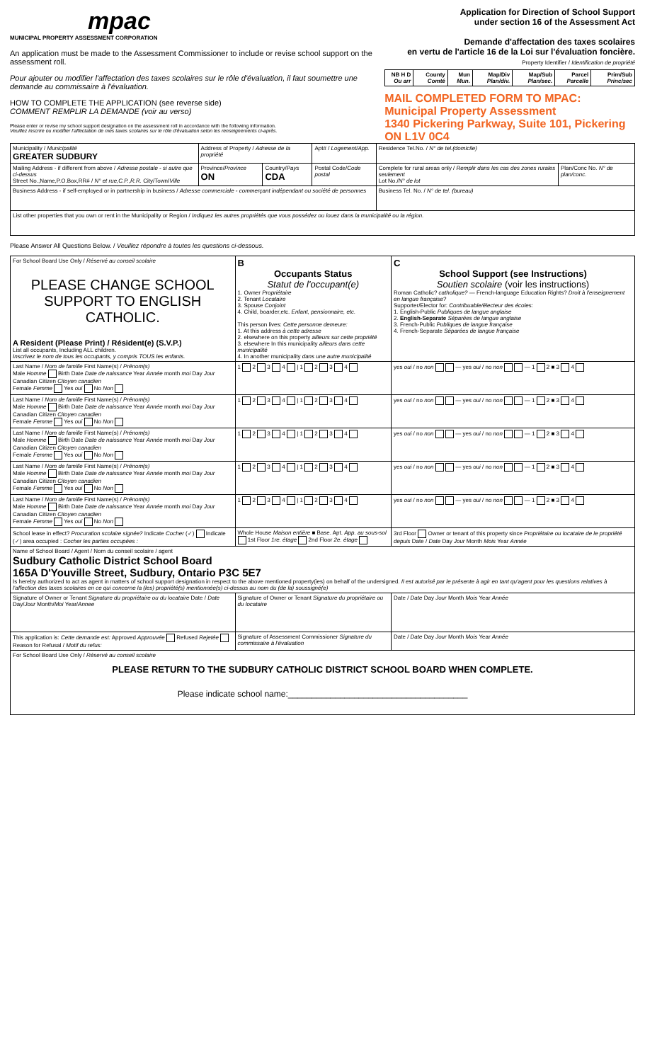mpac
MUNICIPAL PROPERTY ASSESSMENT CORPORATION
An application must be made to the Assessment Commissioner to include or revise school support on the assessment roll.
Pour ajouter ou modifier l'affectation des taxes scolaires sur le rôle d'évaluation, il faut soumettre une demande au commissaire à l'évaluation.
HOW TO COMPLETE THE APPLICATION (see reverse side)
COMMENT REMPLIR LA DEMANDE (voir au verso)
Please enter or revise my school support designation on the assessment roll in accordance with the following information.
Veuillez inscrire ou modifier l'affectation de mes taxes scolaires sur le rôle d'évaluation selon les renseignements ci-après.
Application for Direction of School Support
under section 16 of the Assessment Act
Demande d'affectation des taxes scolaires
en vertu de l'article 16 de la Loi sur l'évaluation foncière.
Property Identifier / Identification de propriété
| NB H D Ou arr | County Comté | Mun Mun. | Map/Div Plan/div. | Map/Sub Plan/sec. | Parcel Parcelle | Prim/Sub Princ/sec |
MAIL COMPLETED FORM TO MPAC:
Municipal Property Assessment
1340 Pickering Parkway, Suite 101, Pickering ON L1V 0C4
| Municipality / Municipalité GREATER SUDBURY | Address of Property / Adresse de la propriété | | | Apt# / Logement/App. | Residence Tel.No. / N° de tel.(domicile) | |
| Mailing Address - if different from above / Adresse postale - si autre que ci-dessus Street No.,Name,P.O.Box,RR# / N° et rue,C.P.,R.R. City/Town/ Ville | | Province/ Province ON | Country/ Pays CDA | Postal Code/ Code postal | Complete for rural areas only / Remplir dans les cas des zones rurales seulement Lot No./ N° de lot | Plan/Conc No. N° de plan/conc. |
| Business Address - if self-employed or in partnership in business / Adresse commerciale - commerçant indépendant ou société de personnes | | | | | Business Tel. No. / N° de tel. (bureau) | |
| List other properties that you own or rent in the Municipality or Region / Indiquez les autres propriétés que vous possédez ou louez dans la municipalité ou la région. | | | | | | |
Please Answer All Questions Below. / Veuillez répondre à toutes les questions ci-dessous.
| For School Board Use Only / Réservé au conseil scolaire PLEASE CHANGE SCHOOL SUPPORT TO ENGLISH CATHOLIC. A Resident (Please Print) / Résident(e) (S.V.P.) List all occupants, Including ALL children. Inscrivez le nom de tous les occupants, y compris TOUS les enfants. | B Occupants Status Statut de l'occupant(e) 1. Owner Propriétaire 2. Tenant Locataire 3. Spouse Conjoint 4. Child, boarder,etc. Enfant, pensionnaire, etc. This person lives: Cette personne demeure: 1. At this address à cette adresse 2. elsewhere on this property ailleurs sur cette propriété 3. elsewhere In this municipality ailleurs dans cette municipalité 4. In another municipality dans une autre municipalité | C School Support (see Instructions) Soutien scolaire (voir les instructions) Roman Catholic? catholique? — French-language Education Rights? Droit à l'enseignement en langue française? Supporter/Elector for: Contribuable/électeur des écoles: 1. English-Public Publiques de langue anglaise 2. English-Separate Séparées de langue anglaise 3. French-Public Publiques de langue française 4. French-Separate Séparées de langue française |
| Last Name / Nom de famille First Name(s) / Prénom(s) Male Homme Birth Date Date de naissance Year Année month moi Day Jour Canadian Citizen Citoyen canadien Female Femme Yes oui No Non | 1 2 3 4 / 1 2 3 4 | yes oui / no non — yes oui / no non — 1 2 ■ 3 4 |
| Last Name / Nom de famille First Name(s) / Prénom(s) Male Homme Birth Date Date de naissance Year Année month moi Day Jour Canadian Citizen Citoyen canadien Female Femme Yes oui No Non | 1 2 3 4 / 1 2 3 4 | yes oui / no non — yes oui / no non — 1 2 ■ 3 4 |
| Last Name / Nom de famille First Name(s) / Prénom(s) Male Homme Birth Date Date de naissance Year Année month moi Day Jour Canadian Citizen Citoyen canadien Female Femme Yes oui No Non | 1 2 3 4 / 1 2 3 4 | yes oui / no non — yes oui / no non — 1 2 ■ 3 4 |
| Last Name / Nom de famille First Name(s) / Prénom(s) Male Homme Birth Date Date de naissance Year Année month moi Day Jour Canadian Citizen Citoyen canadien Female Femme Yes oui No Non | 1 2 3 4 / 1 2 3 4 | yes oui / no non — yes oui / no non — 1 2 ■ 3 4 |
| Last Name / Nom de famille First Name(s) / Prénom(s) Male Homme Birth Date Date de naissance Year Année month moi Day Jour Canadian Citizen Citoyen canadien Female Femme Yes oui No Non | 1 2 3 4 / 1 2 3 4 | yes oui / no non — yes oui / no non — 1 2 ■ 3 4 |
| School lease in effect? Procuration scolaire signée? Indicate Cocher (✓) Indicate (✓) area occupied : Cocher les parties occupées : | Whole House Maison entière ■ Base. Apt. App. au sous-sol 1st Floor 1re. étage 2nd Floor 2e. étage | 3rd Floor Owner or tenant of this property since Propriétaire ou locataire de le propriété depuis Date / Date Day Jour Month Mois Year Année |
| Name of School Board / Agent / Nom du conseil scolaire / agent Sudbury Catholic District School Board 165A D'Youville Street, Sudbury, Ontario P3C 5E7 Is hereby authorized to act as agent in matters of school support designation in respect to the above mentioned property(ies) on behalf of the undersigned. Il est autorisé par le présente à agir en tant qu'agent pour les questions relatives à l'affection des taxes scolaires en ce qui concerne la (les) propriété(s) mentionnée(s) ci-dessus au nom du (de la) soussigné(e) | | |
| Signature of Owner or Tenant Signature du propriétaire ou du locataire Date / Date Day/ Jour Month/ Moi Year/ Annee | Signature of Owner or Tenant Signature du propriétaire ou du locataire | Date / Date Day Jour Month Mois Year Année |
| This application is: Cette demande est: Approved Approuvée Refused Rejetée Reason for Refusal / Motif du refus: | Signature of Assessment Commissioner Signature du commissaire à l'évaluation | Date / Date Day Jour Month Mois Year Année |
| For School Board Use Only / Réservé au conseil scolaire PLEASE RETURN TO THE SUDBURY CATHOLIC DISTRICT SCHOOL BOARD WHEN COMPLETE. Please indicate school name:______________________________________ | | |